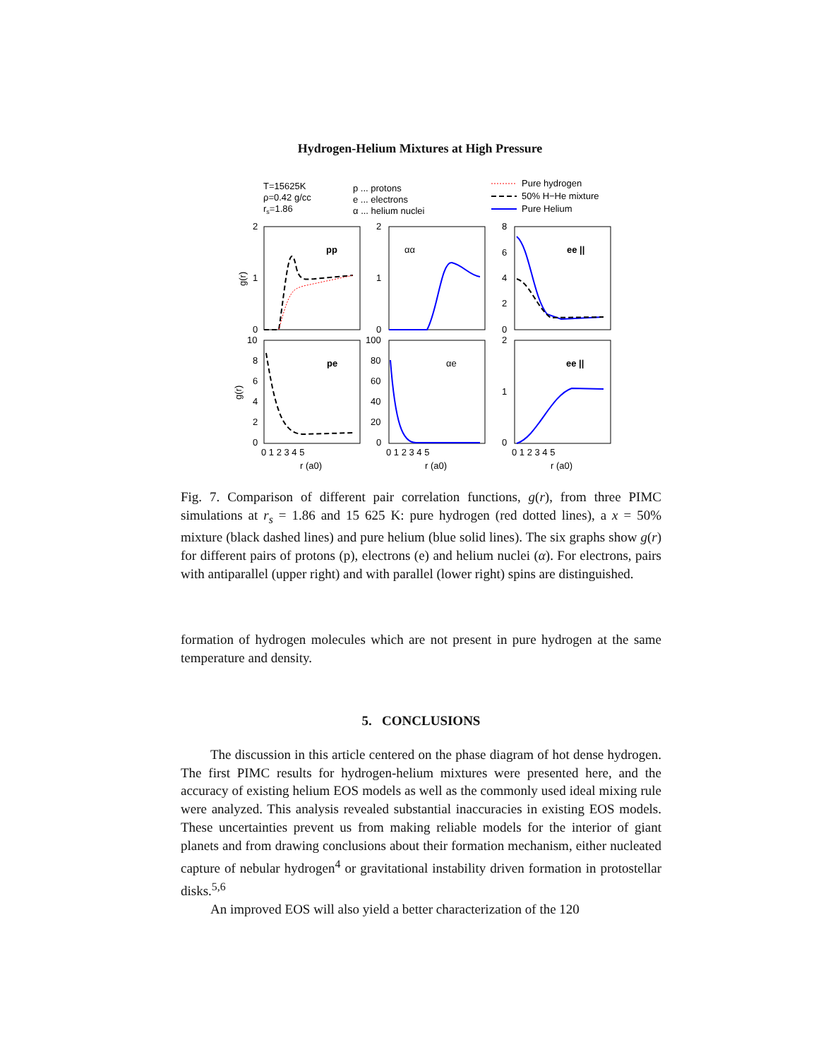Hydrogen-Helium Mixtures at High Pressure
T=15625K
ρ=0.42 g/cc
rs=1.86
p ... protons
e ... electrons
α ... helium nuclei
Pure hydrogen
50% H−He mixture
Pure Helium
pp
αα
ee ||
pe
αe
ee ||
2
1
0
2
1
0
8
6
4
2
0
10
8
6
4
2
0
100
80
60
40
20
0
2
1
0
0 1 2 3 4 5
0 1 2 3 4 5
0 1 2 3 4 5
r (a0)
r (a0)
r (a0)
g(r)
g(r)
Fig. 7. Comparison of different pair correlation functions, g(r), from three PIMC simulations at r<sub>s</sub> = 1.86 and 15 625 K: pure hydrogen (red dotted lines), a x = 50% mixture (black dashed lines) and pure helium (blue solid lines). The six graphs show g(r) for different pairs of protons (p), electrons (e) and helium nuclei (α). For electrons, pairs with antiparallel (upper right) and with parallel (lower right) spins are distinguished.
formation of hydrogen molecules which are not present in pure hydrogen at the same temperature and density.
5. CONCLUSIONS
The discussion in this article centered on the phase diagram of hot dense hydrogen. The first PIMC results for hydrogen-helium mixtures were presented here, and the accuracy of existing helium EOS models as well as the commonly used ideal mixing rule were analyzed. This analysis revealed substantial inaccuracies in existing EOS models. These uncertainties prevent us from making reliable models for the interior of giant planets and from drawing conclusions about their formation mechanism, either nucleated capture of nebular hydrogen<sup>4</sup> or gravitational instability driven formation in protostellar disks.<sup>5,6</sup>
An improved EOS will also yield a better characterization of the 120